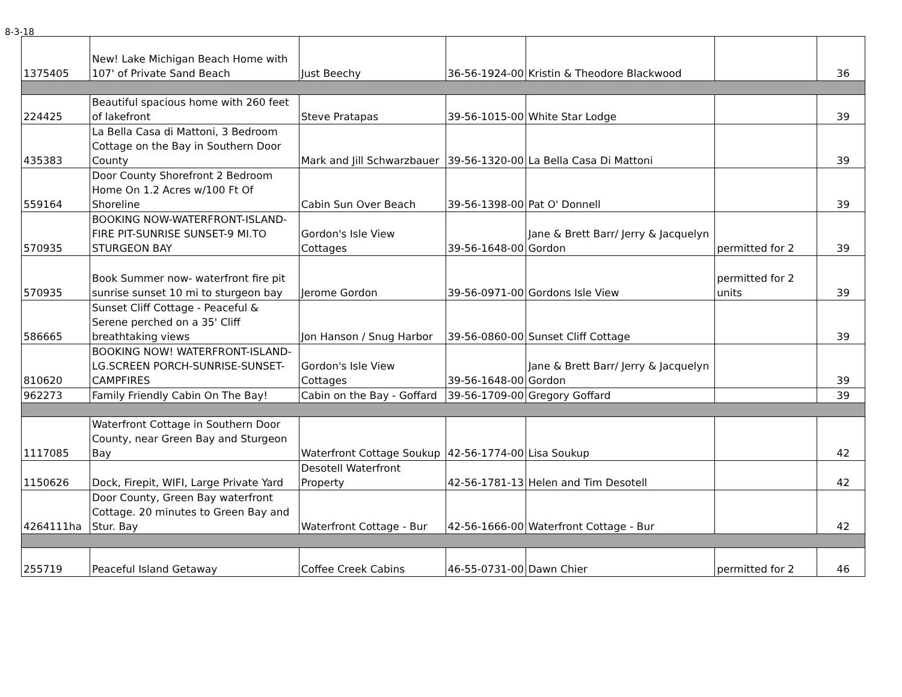8-3-18
| 1375405 | New! Lake Michigan Beach Home with 107' of Private Sand Beach | Just Beechy | 36-56-1924-00 | Kristin & Theodore Blackwood | | 36 |
| 224425 | Beautiful spacious home with 260 feet of lakefront | Steve Pratapas | 39-56-1015-00 | White Star Lodge | | 39 |
| 435383 | La Bella Casa di Mattoni, 3 Bedroom Cottage on the Bay in Southern Door County | Mark and Jill Schwarzbauer | 39-56-1320-00 | La Bella Casa Di Mattoni | | 39 |
| 559164 | Door County Shorefront 2 Bedroom Home On 1.2 Acres w/100 Ft Of Shoreline | Cabin Sun Over Beach | 39-56-1398-00 | Pat O' Donnell | | 39 |
| 570935 | BOOKING NOW-WATERFRONT-ISLAND- FIRE PIT-SUNRISE SUNSET-9 MI.TO STURGEON BAY | Gordon's Isle View Cottages | 39-56-1648-00 | Jane & Brett Barr/ Jerry & Jacquelyn Gordon | permitted for 2 | 39 |
| 570935 | Book Summer now- waterfront fire pit sunrise sunset 10 mi to sturgeon bay | Jerome Gordon | 39-56-0971-00 | Gordons Isle View | permitted for 2 units | 39 |
| 586665 | Sunset Cliff Cottage - Peaceful & Serene perched on a 35' Cliff breathtaking views | Jon Hanson / Snug Harbor | 39-56-0860-00 | Sunset Cliff Cottage | | 39 |
| 810620 | BOOKING NOW! WATERFRONT-ISLAND-LG.SCREEN PORCH-SUNRISE-SUNSET-CAMPFIRES | Gordon's Isle View Cottages | 39-56-1648-00 | Jane & Brett Barr/ Jerry & Jacquelyn Gordon | | 39 |
| 962273 | Family Friendly Cabin On The Bay! | Cabin on the Bay - Goffard | 39-56-1709-00 | Gregory Goffard | | 39 |
| 1117085 | Waterfront Cottage in Southern Door County, near Green Bay and Sturgeon Bay | Waterfront Cottage Soukup | 42-56-1774-00 | Lisa Soukup | | 42 |
| 1150626 | Dock, Firepit, WIFI, Large Private Yard | Desotell Waterfront Property | 42-56-1781-13 | Helen and Tim Desotell | | 42 |
| 4264111ha | Door County, Green Bay waterfront Cottage. 20 minutes to Green Bay and Stur. Bay | Waterfront Cottage - Bur | 42-56-1666-00 | Waterfront Cottage - Bur | | 42 |
| 255719 | Peaceful Island Getaway | Coffee Creek Cabins | 46-55-0731-00 | Dawn Chier | permitted for 2 | 46 |